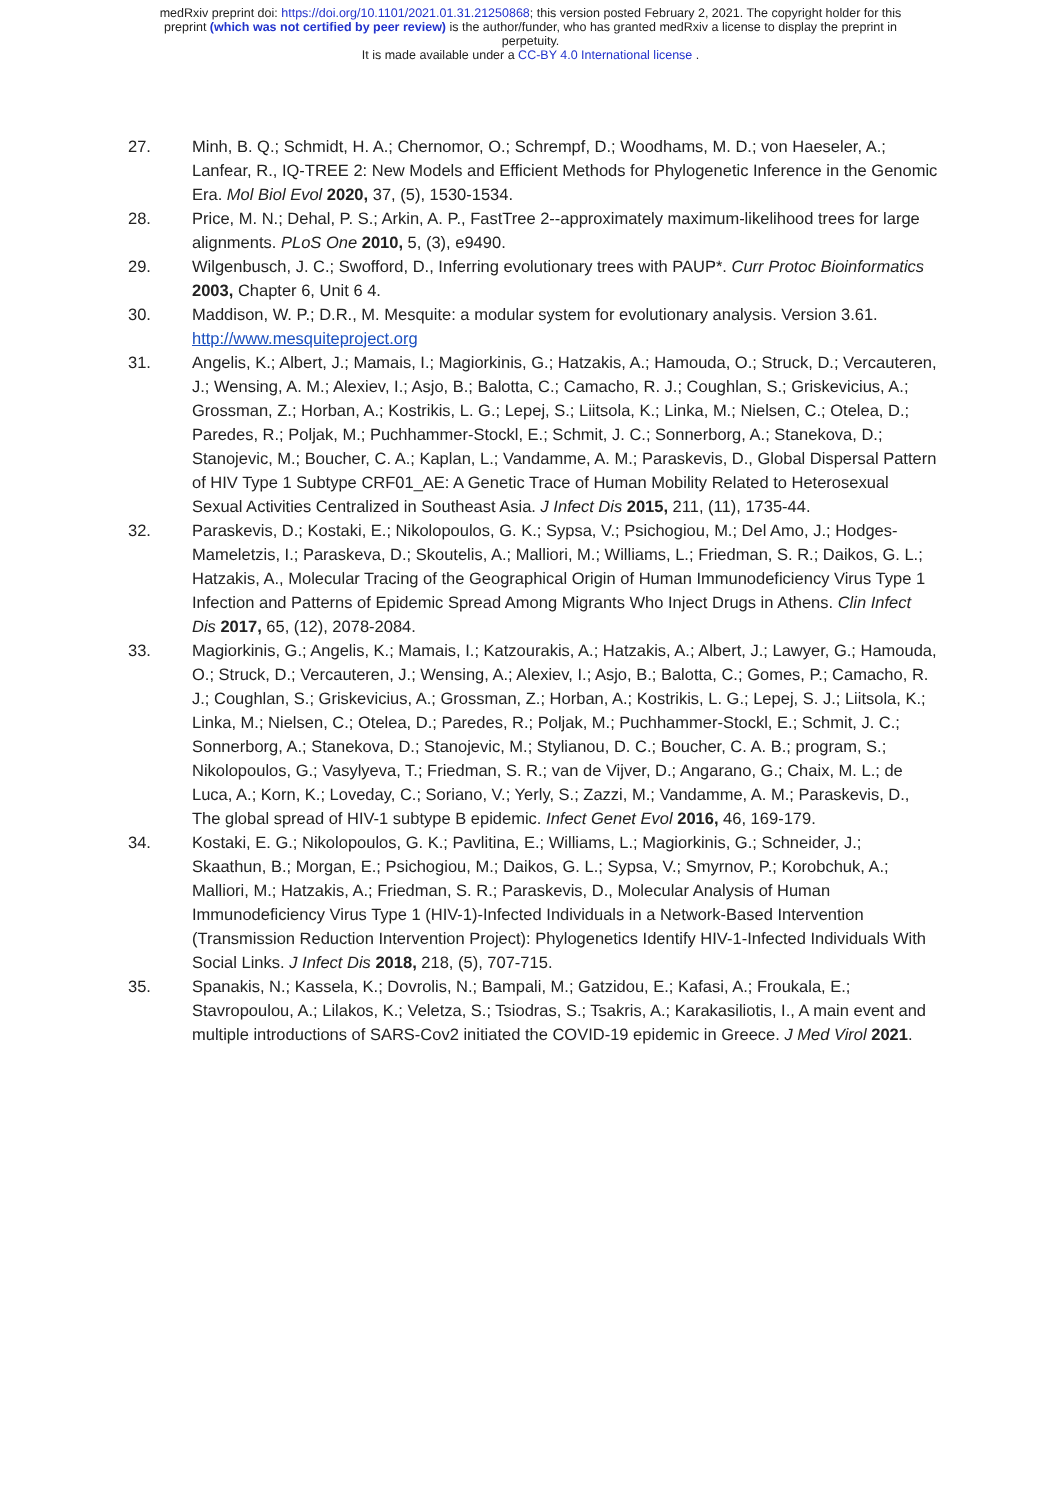medRxiv preprint doi: https://doi.org/10.1101/2021.01.31.21250868; this version posted February 2, 2021. The copyright holder for this
preprint (which was not certified by peer review) is the author/funder, who has granted medRxiv a license to display the preprint in
perpetuity.
It is made available under a CC-BY 4.0 International license .
27. Minh, B. Q.; Schmidt, H. A.; Chernomor, O.; Schrempf, D.; Woodhams, M. D.; von Haeseler, A.; Lanfear, R., IQ-TREE 2: New Models and Efficient Methods for Phylogenetic Inference in the Genomic Era. Mol Biol Evol 2020, 37, (5), 1530-1534.
28. Price, M. N.; Dehal, P. S.; Arkin, A. P., FastTree 2--approximately maximum-likelihood trees for large alignments. PLoS One 2010, 5, (3), e9490.
29. Wilgenbusch, J. C.; Swofford, D., Inferring evolutionary trees with PAUP*. Curr Protoc Bioinformatics 2003, Chapter 6, Unit 6 4.
30. Maddison, W. P.; D.R., M. Mesquite: a modular system for evolutionary analysis. Version 3.61. http://www.mesquiteproject.org
31. Angelis, K.; Albert, J.; Mamais, I.; Magiorkinis, G.; Hatzakis, A.; Hamouda, O.; Struck, D.; Vercauteren, J.; Wensing, A. M.; Alexiev, I.; Asjo, B.; Balotta, C.; Camacho, R. J.; Coughlan, S.; Griskevicius, A.; Grossman, Z.; Horban, A.; Kostrikis, L. G.; Lepej, S.; Liitsola, K.; Linka, M.; Nielsen, C.; Otelea, D.; Paredes, R.; Poljak, M.; Puchhammer-Stockl, E.; Schmit, J. C.; Sonnerborg, A.; Stanekova, D.; Stanojevic, M.; Boucher, C. A.; Kaplan, L.; Vandamme, A. M.; Paraskevis, D., Global Dispersal Pattern of HIV Type 1 Subtype CRF01_AE: A Genetic Trace of Human Mobility Related to Heterosexual Sexual Activities Centralized in Southeast Asia. J Infect Dis 2015, 211, (11), 1735-44.
32. Paraskevis, D.; Kostaki, E.; Nikolopoulos, G. K.; Sypsa, V.; Psichogiou, M.; Del Amo, J.; Hodges-Mameletzis, I.; Paraskeva, D.; Skoutelis, A.; Malliori, M.; Williams, L.; Friedman, S. R.; Daikos, G. L.; Hatzakis, A., Molecular Tracing of the Geographical Origin of Human Immunodeficiency Virus Type 1 Infection and Patterns of Epidemic Spread Among Migrants Who Inject Drugs in Athens. Clin Infect Dis 2017, 65, (12), 2078-2084.
33. Magiorkinis, G.; Angelis, K.; Mamais, I.; Katzourakis, A.; Hatzakis, A.; Albert, J.; Lawyer, G.; Hamouda, O.; Struck, D.; Vercauteren, J.; Wensing, A.; Alexiev, I.; Asjo, B.; Balotta, C.; Gomes, P.; Camacho, R. J.; Coughlan, S.; Griskevicius, A.; Grossman, Z.; Horban, A.; Kostrikis, L. G.; Lepej, S. J.; Liitsola, K.; Linka, M.; Nielsen, C.; Otelea, D.; Paredes, R.; Poljak, M.; Puchhammer-Stockl, E.; Schmit, J. C.; Sonnerborg, A.; Stanekova, D.; Stanojevic, M.; Stylianou, D. C.; Boucher, C. A. B.; program, S.; Nikolopoulos, G.; Vasylyeva, T.; Friedman, S. R.; van de Vijver, D.; Angarano, G.; Chaix, M. L.; de Luca, A.; Korn, K.; Loveday, C.; Soriano, V.; Yerly, S.; Zazzi, M.; Vandamme, A. M.; Paraskevis, D., The global spread of HIV-1 subtype B epidemic. Infect Genet Evol 2016, 46, 169-179.
34. Kostaki, E. G.; Nikolopoulos, G. K.; Pavlitina, E.; Williams, L.; Magiorkinis, G.; Schneider, J.; Skaathun, B.; Morgan, E.; Psichogiou, M.; Daikos, G. L.; Sypsa, V.; Smyrnov, P.; Korobchuk, A.; Malliori, M.; Hatzakis, A.; Friedman, S. R.; Paraskevis, D., Molecular Analysis of Human Immunodeficiency Virus Type 1 (HIV-1)-Infected Individuals in a Network-Based Intervention (Transmission Reduction Intervention Project): Phylogenetics Identify HIV-1-Infected Individuals With Social Links. J Infect Dis 2018, 218, (5), 707-715.
35. Spanakis, N.; Kassela, K.; Dovrolis, N.; Bampali, M.; Gatzidou, E.; Kafasi, A.; Froukala, E.; Stavropoulou, A.; Lilakos, K.; Veletza, S.; Tsiodras, S.; Tsakris, A.; Karakasiliotis, I., A main event and multiple introductions of SARS-Cov2 initiated the COVID-19 epidemic in Greece. J Med Virol 2021.